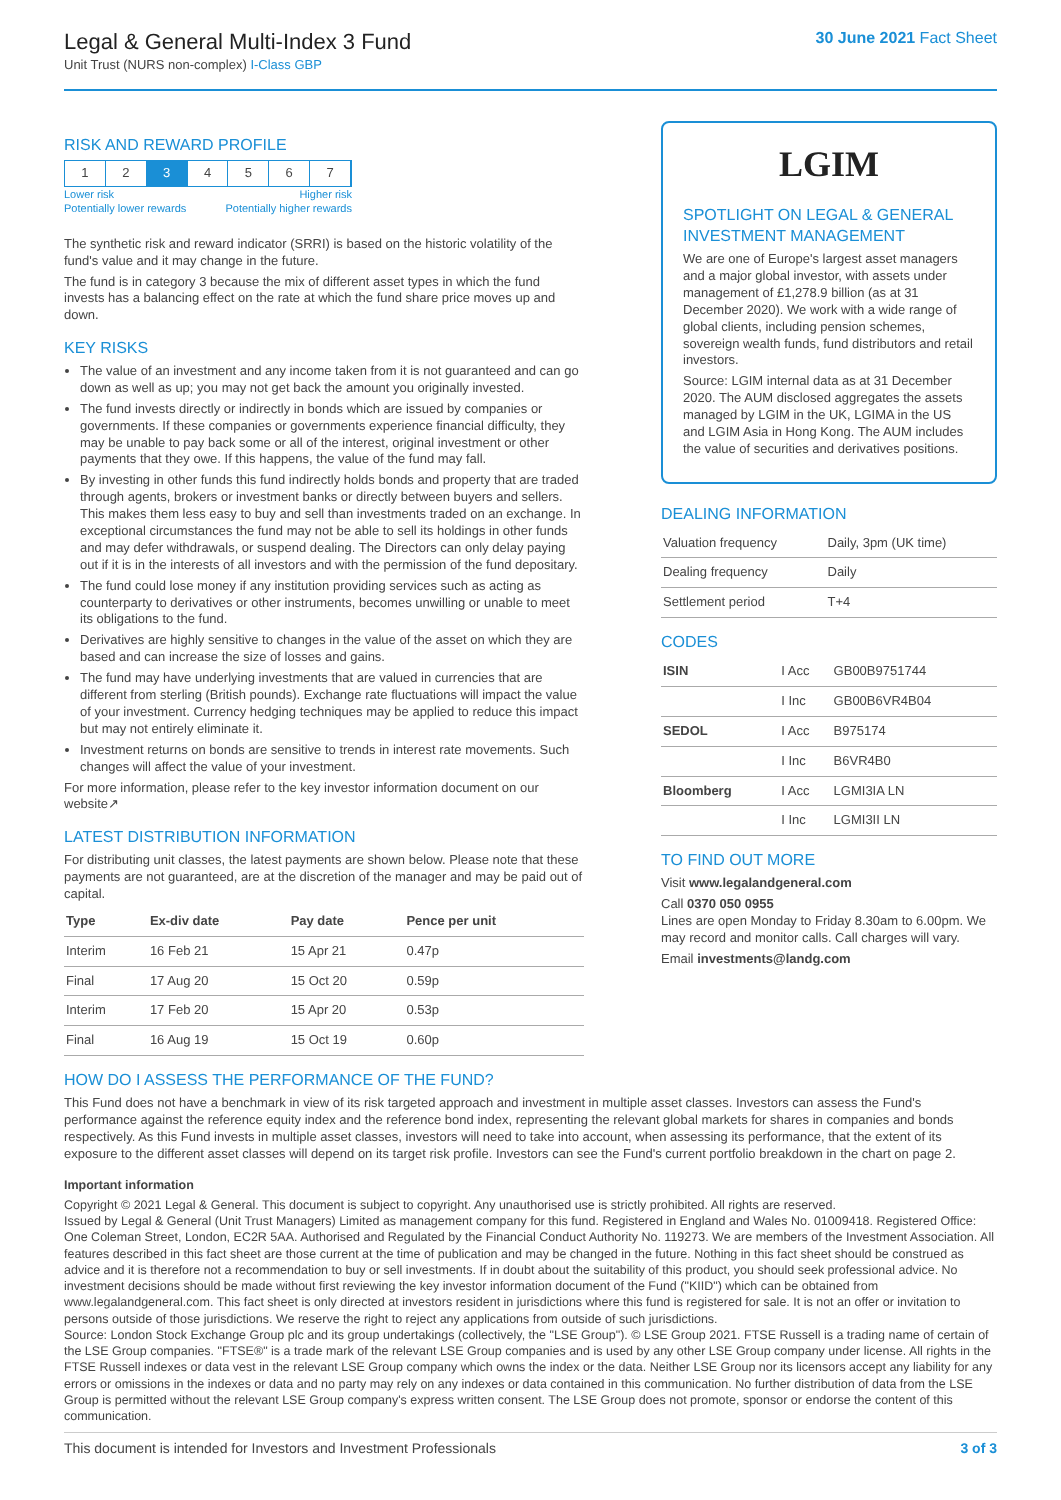Legal & General Multi-Index 3 Fund
Unit Trust (NURS non-complex) I-Class GBP
30 June 2021 Fact Sheet
RISK AND REWARD PROFILE
1 2 3 4 5 6 7
Lower risk Higher risk
Potentially lower rewards Potentially higher rewards
The synthetic risk and reward indicator (SRRI) is based on the historic volatility of the fund's value and it may change in the future.
The fund is in category 3 because the mix of different asset types in which the fund invests has a balancing effect on the rate at which the fund share price moves up and down.
KEY RISKS
The value of an investment and any income taken from it is not guaranteed and can go down as well as up; you may not get back the amount you originally invested.
The fund invests directly or indirectly in bonds which are issued by companies or governments. If these companies or governments experience financial difficulty, they may be unable to pay back some or all of the interest, original investment or other payments that they owe. If this happens, the value of the fund may fall.
By investing in other funds this fund indirectly holds bonds and property that are traded through agents, brokers or investment banks or directly between buyers and sellers. This makes them less easy to buy and sell than investments traded on an exchange. In exceptional circumstances the fund may not be able to sell its holdings in other funds and may defer withdrawals, or suspend dealing. The Directors can only delay paying out if it is in the interests of all investors and with the permission of the fund depositary.
The fund could lose money if any institution providing services such as acting as counterparty to derivatives or other instruments, becomes unwilling or unable to meet its obligations to the fund.
Derivatives are highly sensitive to changes in the value of the asset on which they are based and can increase the size of losses and gains.
The fund may have underlying investments that are valued in currencies that are different from sterling (British pounds). Exchange rate fluctuations will impact the value of your investment. Currency hedging techniques may be applied to reduce this impact but may not entirely eliminate it.
Investment returns on bonds are sensitive to trends in interest rate movements. Such changes will affect the value of your investment.
For more information, please refer to the key investor information document on our website↗
LATEST DISTRIBUTION INFORMATION
For distributing unit classes, the latest payments are shown below. Please note that these payments are not guaranteed, are at the discretion of the manager and may be paid out of capital.
| Type | Ex-div date | Pay date | Pence per unit |
| --- | --- | --- | --- |
| Interim | 16 Feb 21 | 15 Apr 21 | 0.47p |
| Final | 17 Aug 20 | 15 Oct 20 | 0.59p |
| Interim | 17 Feb 20 | 15 Apr 20 | 0.53p |
| Final | 16 Aug 19 | 15 Oct 19 | 0.60p |
LGIM
SPOTLIGHT ON LEGAL & GENERAL INVESTMENT MANAGEMENT
We are one of Europe's largest asset managers and a major global investor, with assets under management of £1,278.9 billion (as at 31 December 2020). We work with a wide range of global clients, including pension schemes, sovereign wealth funds, fund distributors and retail investors.
Source: LGIM internal data as at 31 December 2020. The AUM disclosed aggregates the assets managed by LGIM in the UK, LGIMA in the US and LGIM Asia in Hong Kong. The AUM includes the value of securities and derivatives positions.
DEALING INFORMATION
| Valuation frequency | Daily, 3pm (UK time) |
| Dealing frequency | Daily |
| Settlement period | T+4 |
CODES
| ISIN | I Acc | GB00B9751744 |
| | I Inc | GB00B6VR4B04 |
| SEDOL | I Acc | B975174 |
| | I Inc | B6VR4B0 |
| Bloomberg | I Acc | LGMI3IA LN |
| | I Inc | LGMI3II LN |
TO FIND OUT MORE
Visit www.legalandgeneral.com
Call 0370 050 0955
Lines are open Monday to Friday 8.30am to 6.00pm. We may record and monitor calls. Call charges will vary.
Email investments@landg.com
HOW DO I ASSESS THE PERFORMANCE OF THE FUND?
This Fund does not have a benchmark in view of its risk targeted approach and investment in multiple asset classes. Investors can assess the Fund's performance against the reference equity index and the reference bond index, representing the relevant global markets for shares in companies and bonds respectively. As this Fund invests in multiple asset classes, investors will need to take into account, when assessing its performance, that the extent of its exposure to the different asset classes will depend on its target risk profile. Investors can see the Fund's current portfolio breakdown in the chart on page 2.
Important information
Copyright © 2021 Legal & General. This document is subject to copyright. Any unauthorised use is strictly prohibited. All rights are reserved.
Issued by Legal & General (Unit Trust Managers) Limited as management company for this fund. Registered in England and Wales No. 01009418. Registered Office: One Coleman Street, London, EC2R 5AA. Authorised and Regulated by the Financial Conduct Authority No. 119273. We are members of the Investment Association. All features described in this fact sheet are those current at the time of publication and may be changed in the future. Nothing in this fact sheet should be construed as advice and it is therefore not a recommendation to buy or sell investments. If in doubt about the suitability of this product, you should seek professional advice. No investment decisions should be made without first reviewing the key investor information document of the Fund ("KIID") which can be obtained from www.legalandgeneral.com. This fact sheet is only directed at investors resident in jurisdictions where this fund is registered for sale. It is not an offer or invitation to persons outside of those jurisdictions. We reserve the right to reject any applications from outside of such jurisdictions.
Source: London Stock Exchange Group plc and its group undertakings (collectively, the "LSE Group"). © LSE Group 2021. FTSE Russell is a trading name of certain of the LSE Group companies. "FTSE®" is a trade mark of the relevant LSE Group companies and is used by any other LSE Group company under license. All rights in the FTSE Russell indexes or data vest in the relevant LSE Group company which owns the index or the data. Neither LSE Group nor its licensors accept any liability for any errors or omissions in the indexes or data and no party may rely on any indexes or data contained in this communication. No further distribution of data from the LSE Group is permitted without the relevant LSE Group company's express written consent. The LSE Group does not promote, sponsor or endorse the content of this communication.
This document is intended for Investors and Investment Professionals 3 of 3